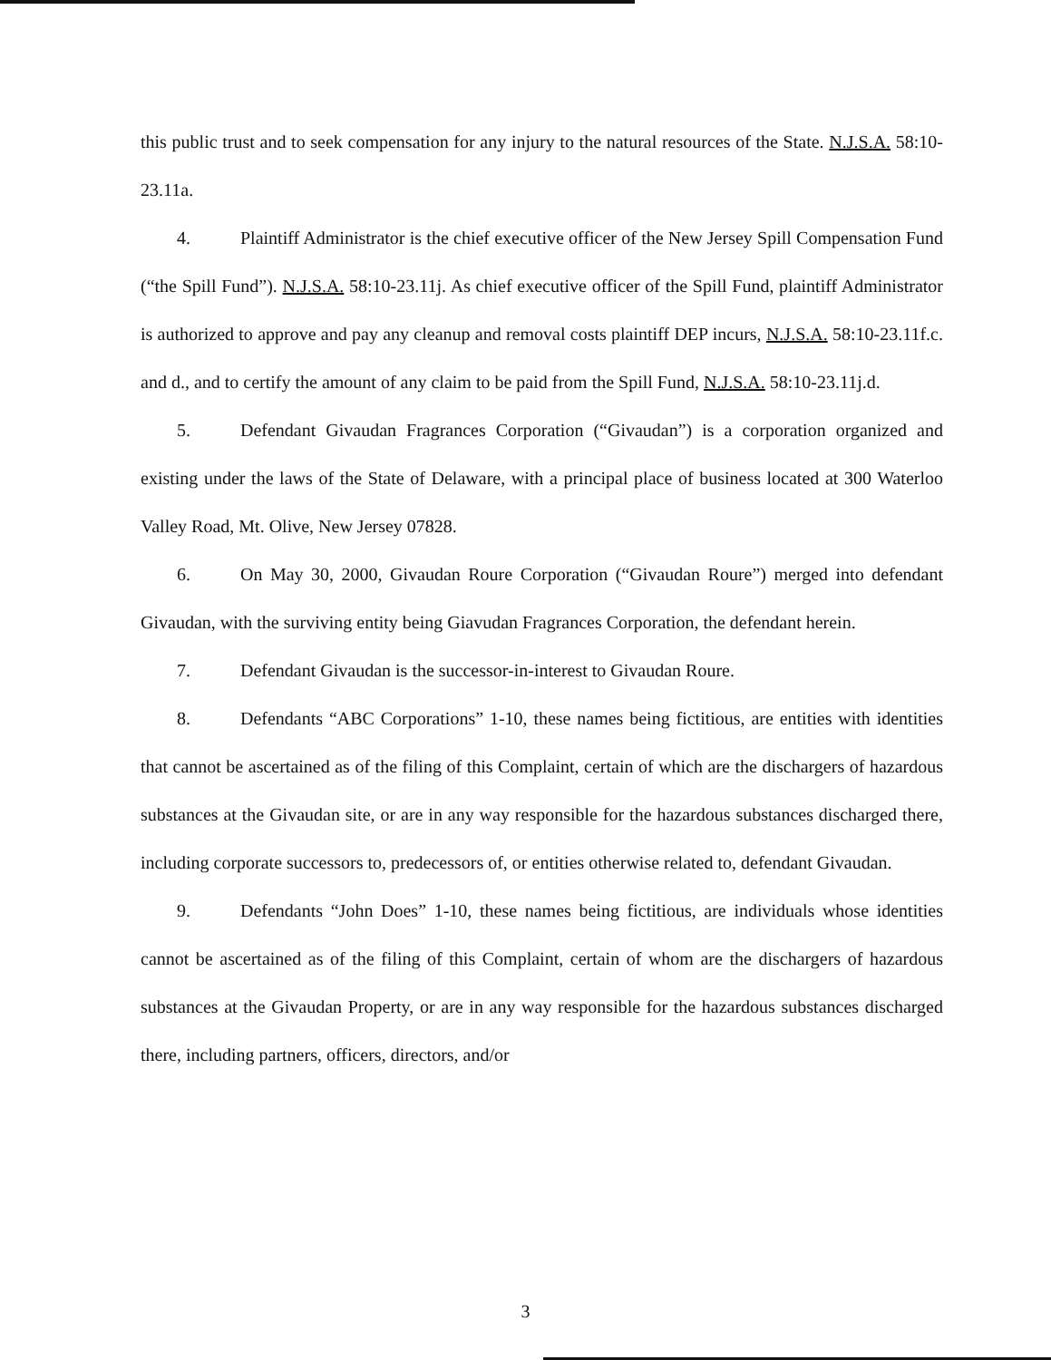this public trust and to seek compensation for any injury to the natural resources of the State. N.J.S.A. 58:10-23.11a.
4. Plaintiff Administrator is the chief executive officer of the New Jersey Spill Compensation Fund (“the Spill Fund”). N.J.S.A. 58:10-23.11j. As chief executive officer of the Spill Fund, plaintiff Administrator is authorized to approve and pay any cleanup and removal costs plaintiff DEP incurs, N.J.S.A. 58:10-23.11f.c. and d., and to certify the amount of any claim to be paid from the Spill Fund, N.J.S.A. 58:10-23.11j.d.
5. Defendant Givaudan Fragrances Corporation (“Givaudan”) is a corporation organized and existing under the laws of the State of Delaware, with a principal place of business located at 300 Waterloo Valley Road, Mt. Olive, New Jersey 07828.
6. On May 30, 2000, Givaudan Roure Corporation (“Givaudan Roure”) merged into defendant Givaudan, with the surviving entity being Giavudan Fragrances Corporation, the defendant herein.
7. Defendant Givaudan is the successor-in-interest to Givaudan Roure.
8. Defendants “ABC Corporations” 1-10, these names being fictitious, are entities with identities that cannot be ascertained as of the filing of this Complaint, certain of which are the dischargers of hazardous substances at the Givaudan site, or are in any way responsible for the hazardous substances discharged there, including corporate successors to, predecessors of, or entities otherwise related to, defendant Givaudan.
9. Defendants “John Does” 1-10, these names being fictitious, are individuals whose identities cannot be ascertained as of the filing of this Complaint, certain of whom are the dischargers of hazardous substances at the Givaudan Property, or are in any way responsible for the hazardous substances discharged there, including partners, officers, directors, and/or
3